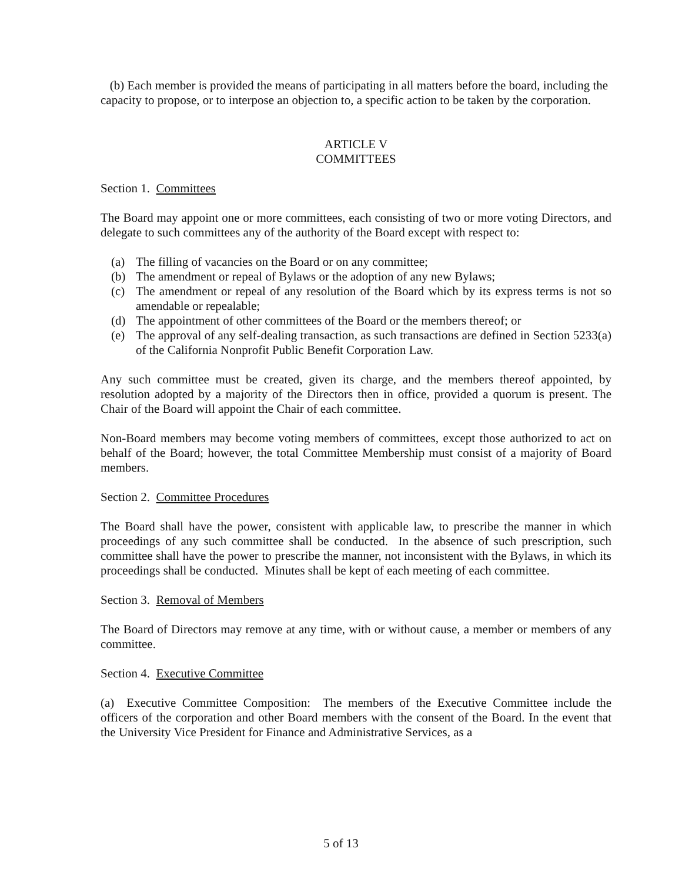(b) Each member is provided the means of participating in all matters before the board, including the capacity to propose, or to interpose an objection to, a specific action to be taken by the corporation.
ARTICLE V
COMMITTEES
Section 1. Committees
The Board may appoint one or more committees, each consisting of two or more voting Directors, and delegate to such committees any of the authority of the Board except with respect to:
(a) The filling of vacancies on the Board or on any committee;
(b) The amendment or repeal of Bylaws or the adoption of any new Bylaws;
(c) The amendment or repeal of any resolution of the Board which by its express terms is not so amendable or repealable;
(d) The appointment of other committees of the Board or the members thereof; or
(e) The approval of any self-dealing transaction, as such transactions are defined in Section 5233(a) of the California Nonprofit Public Benefit Corporation Law.
Any such committee must be created, given its charge, and the members thereof appointed, by resolution adopted by a majority of the Directors then in office, provided a quorum is present. The Chair of the Board will appoint the Chair of each committee.
Non-Board members may become voting members of committees, except those authorized to act on behalf of the Board; however, the total Committee Membership must consist of a majority of Board members.
Section 2. Committee Procedures
The Board shall have the power, consistent with applicable law, to prescribe the manner in which proceedings of any such committee shall be conducted. In the absence of such prescription, such committee shall have the power to prescribe the manner, not inconsistent with the Bylaws, in which its proceedings shall be conducted. Minutes shall be kept of each meeting of each committee.
Section 3. Removal of Members
The Board of Directors may remove at any time, with or without cause, a member or members of any committee.
Section 4. Executive Committee
(a) Executive Committee Composition: The members of the Executive Committee include the officers of the corporation and other Board members with the consent of the Board. In the event that the University Vice President for Finance and Administrative Services, as a
5 of 13